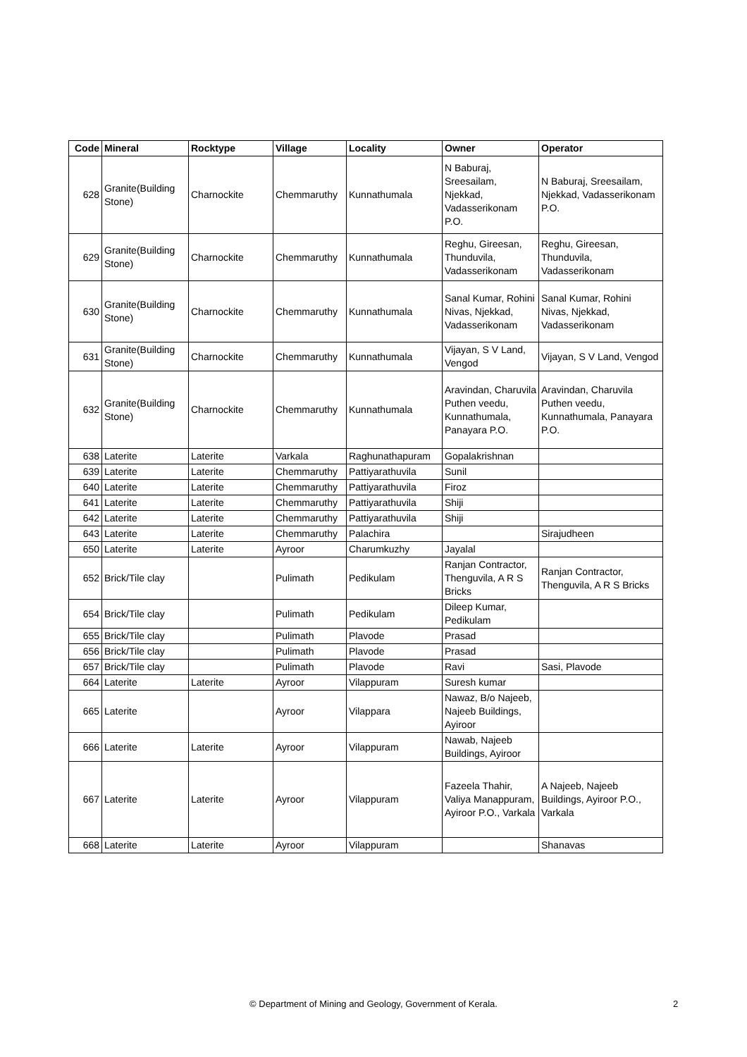| Code | Mineral | Rocktype | Village | Locality | Owner | Operator |
| --- | --- | --- | --- | --- | --- | --- |
| 628 | Granite(Building Stone) | Charnockite | Chemmaruthy | Kunnathumala | N Baburaj, Sreesailam, Njekkad, Vadasserikonam P.O. | N Baburaj, Sreesailam, Njekkad, Vadasserikonam P.O. |
| 629 | Granite(Building Stone) | Charnockite | Chemmaruthy | Kunnathumala | Reghu, Gireesan, Thunduvila, Vadasserikonam | Reghu, Gireesan, Thunduvila, Vadasserikonam |
| 630 | Granite(Building Stone) | Charnockite | Chemmaruthy | Kunnathumala | Sanal Kumar, Rohini Nivas, Njekkad, Vadasserikonam | Sanal Kumar, Rohini Nivas, Njekkad, Vadasserikonam |
| 631 | Granite(Building Stone) | Charnockite | Chemmaruthy | Kunnathumala | Vijayan, S V Land, Vengod | Vijayan, S V Land, Vengod |
| 632 | Granite(Building Stone) | Charnockite | Chemmaruthy | Kunnathumala | Aravindan, Charuvila Puthen veedu, Kunnathumala, Panayara P.O. | Aravindan, Charuvila Puthen veedu, Kunnathumala, Panayara P.O. |
| 638 | Laterite | Laterite | Varkala | Raghunathapuram | Gopalakrishnan | |
| 639 | Laterite | Laterite | Chemmaruthy | Pattiyarathuvila | Sunil | |
| 640 | Laterite | Laterite | Chemmaruthy | Pattiyarathuvila | Firoz | |
| 641 | Laterite | Laterite | Chemmaruthy | Pattiyarathuvila | Shiji | |
| 642 | Laterite | Laterite | Chemmaruthy | Pattiyarathuvila | Shiji | |
| 643 | Laterite | Laterite | Chemmaruthy | Palachira | | Sirajudheen |
| 650 | Laterite | Laterite | Ayroor | Charumkuzhy | Jayalal | |
| 652 | Brick/Tile clay | | Pulimath | Pedikulam | Ranjan Contractor, Thenguvila, A R S Bricks | Ranjan Contractor, Thenguvila, A R S Bricks |
| 654 | Brick/Tile clay | | Pulimath | Pedikulam | Dileep Kumar, Pedikulam | |
| 655 | Brick/Tile clay | | Pulimath | Plavode | Prasad | |
| 656 | Brick/Tile clay | | Pulimath | Plavode | Prasad | |
| 657 | Brick/Tile clay | | Pulimath | Plavode | Ravi | Sasi, Plavode |
| 664 | Laterite | Laterite | Ayroor | Vilappuram | Suresh kumar | |
| 665 | Laterite | | Ayroor | Vilappara | Nawaz, B/o Najeeb, Najeeb Buildings, Ayiroor | |
| 666 | Laterite | Laterite | Ayroor | Vilappuram | Nawab, Najeeb Buildings, Ayiroor | |
| 667 | Laterite | Laterite | Ayroor | Vilappuram | Fazeela Thahir, Valiya Manappuram, Ayiroor P.O., Varkala | A Najeeb, Najeeb Buildings, Ayiroor P.O., Varkala |
| 668 | Laterite | Laterite | Ayroor | Vilappuram | | Shanavas |
© Department of Mining and Geology, Government of Kerala. 2